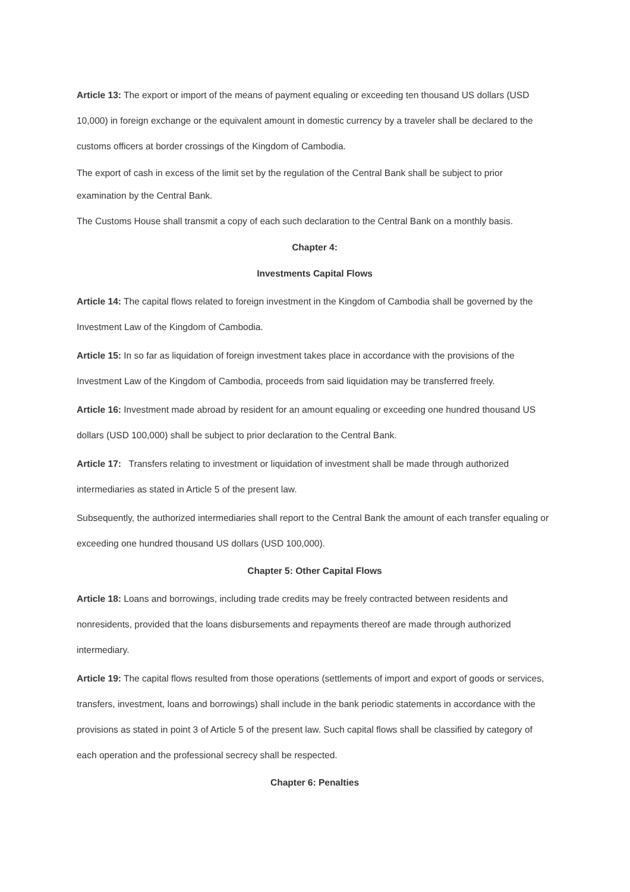Article 13: The export or import of the means of payment equaling or exceeding ten thousand US dollars (USD 10,000) in foreign exchange or the equivalent amount in domestic currency by a traveler shall be declared to the customs officers at border crossings of the Kingdom of Cambodia.
The export of cash in excess of the limit set by the regulation of the Central Bank shall be subject to prior examination by the Central Bank.
The Customs House shall transmit a copy of each such declaration to the Central Bank on a monthly basis.
Chapter 4:
Investments Capital Flows
Article 14: The capital flows related to foreign investment in the Kingdom of Cambodia shall be governed by the Investment Law of the Kingdom of Cambodia.
Article 15: In so far as liquidation of foreign investment takes place in accordance with the provisions of the Investment Law of the Kingdom of Cambodia, proceeds from said liquidation may be transferred freely.
Article 16: Investment made abroad by resident for an amount equaling or exceeding one hundred thousand US dollars (USD 100,000) shall be subject to prior declaration to the Central Bank.
Article 17: Transfers relating to investment or liquidation of investment shall be made through authorized intermediaries as stated in Article 5 of the present law.
Subsequently, the authorized intermediaries shall report to the Central Bank the amount of each transfer equaling or exceeding one hundred thousand US dollars (USD 100,000).
Chapter 5: Other Capital Flows
Article 18: Loans and borrowings, including trade credits may be freely contracted between residents and nonresidents, provided that the loans disbursements and repayments thereof are made through authorized intermediary.
Article 19: The capital flows resulted from those operations (settlements of import and export of goods or services, transfers, investment, loans and borrowings) shall include in the bank periodic statements in accordance with the provisions as stated in point 3 of Article 5 of the present law. Such capital flows shall be classified by category of each operation and the professional secrecy shall be respected.
Chapter 6: Penalties